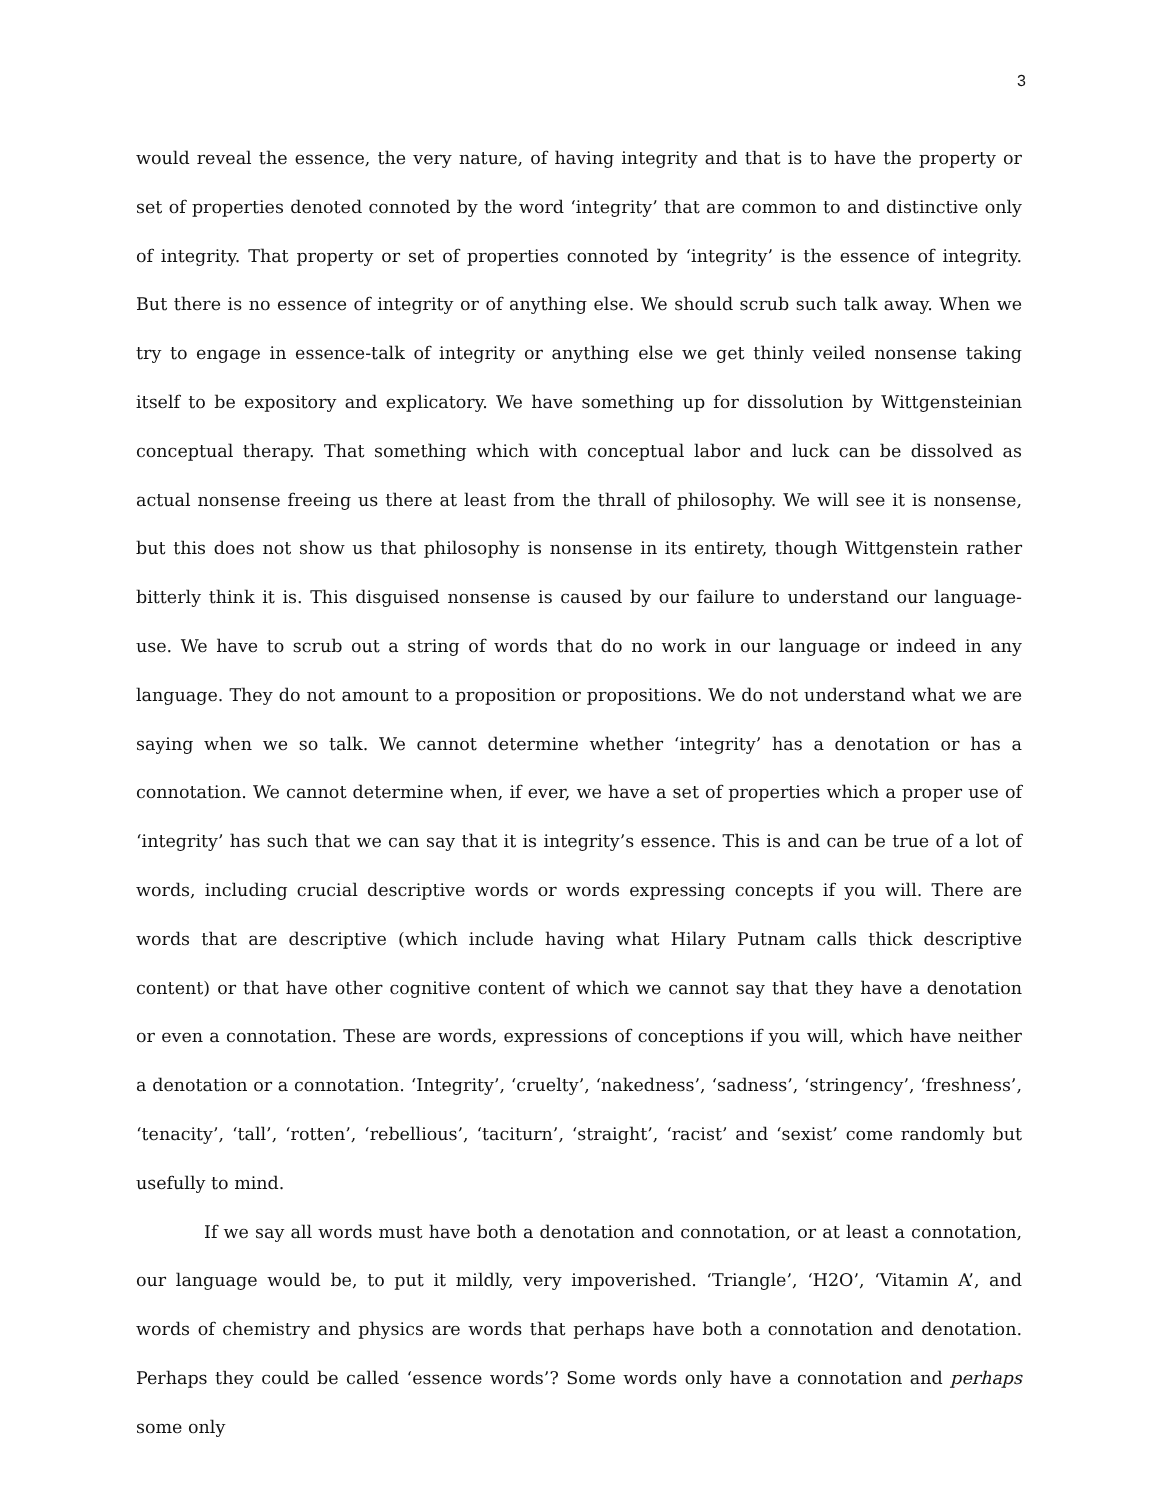3
would reveal the essence, the very nature, of having integrity and that is to have the property or set of properties denoted connoted by the word ‘integrity’ that are common to and distinctive only of integrity. That property or set of properties connoted by ‘integrity’ is the essence of integrity. But there is no essence of integrity or of anything else. We should scrub such talk away. When we try to engage in essence-talk of integrity or anything else we get thinly veiled nonsense taking itself to be expository and explicatory. We have something up for dissolution by Wittgensteinian conceptual therapy. That something which with conceptual labor and luck can be dissolved as actual nonsense freeing us there at least from the thrall of philosophy. We will see it is nonsense, but this does not show us that philosophy is nonsense in its entirety, though Wittgenstein rather bitterly think it is. This disguised nonsense is caused by our failure to understand our language-use. We have to scrub out a string of words that do no work in our language or indeed in any language. They do not amount to a proposition or propositions. We do not understand what we are saying when we so talk. We cannot determine whether ‘integrity’ has a denotation or has a connotation. We cannot determine when, if ever, we have a set of properties which a proper use of ‘integrity’ has such that we can say that it is integrity’s essence. This is and can be true of a lot of words, including crucial descriptive words or words expressing concepts if you will. There are words that are descriptive (which include having what Hilary Putnam calls thick descriptive content) or that have other cognitive content of which we cannot say that they have a denotation or even a connotation. These are words, expressions of conceptions if you will, which have neither a denotation or a connotation. ‘Integrity’, ‘cruelty’, ‘nakedness’, ‘sadness’, ‘stringency’, ‘freshness’, ‘tenacity’, ‘tall’, ‘rotten’, ‘rebellious’, ‘taciturn’, ‘straight’, ‘racist’ and ‘sexist’ come randomly but usefully to mind.
If we say all words must have both a denotation and connotation, or at least a connotation, our language would be, to put it mildly, very impoverished. ‘Triangle’, ‘H2O’, ‘Vitamin A’, and words of chemistry and physics are words that perhaps have both a connotation and denotation. Perhaps they could be called ‘essence words’? Some words only have a connotation and perhaps some only